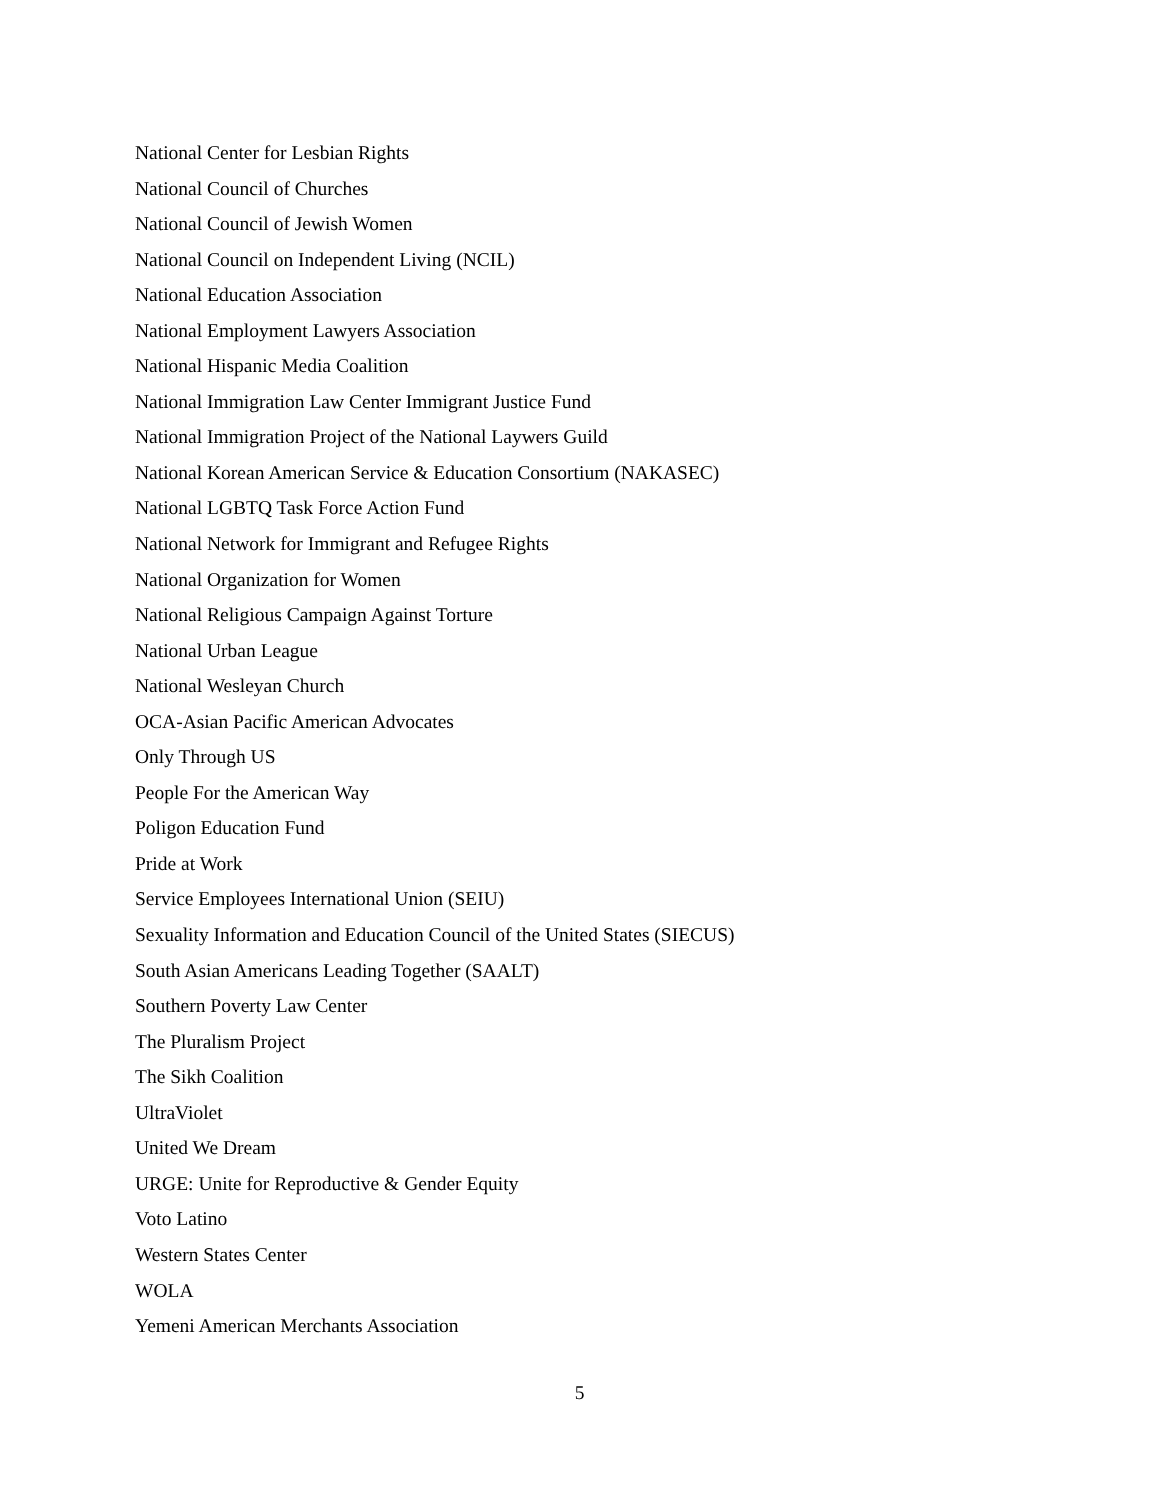National Center for Lesbian Rights
National Council of Churches
National Council of Jewish Women
National Council on Independent Living (NCIL)
National Education Association
National Employment Lawyers Association
National Hispanic Media Coalition
National Immigration Law Center Immigrant Justice Fund
National Immigration Project of the National Laywers Guild
National Korean American Service & Education Consortium (NAKASEC)
National LGBTQ Task Force Action Fund
National Network for Immigrant and Refugee Rights
National Organization for Women
National Religious Campaign Against Torture
National Urban League
National Wesleyan Church
OCA-Asian Pacific American Advocates
Only Through US
People For the American Way
Poligon Education Fund
Pride at Work
Service Employees International Union (SEIU)
Sexuality Information and Education Council of the United States (SIECUS)
South Asian Americans Leading Together (SAALT)
Southern Poverty Law Center
The Pluralism Project
The Sikh Coalition
UltraViolet
United We Dream
URGE: Unite for Reproductive & Gender Equity
Voto Latino
Western States Center
WOLA
Yemeni American Merchants Association
5